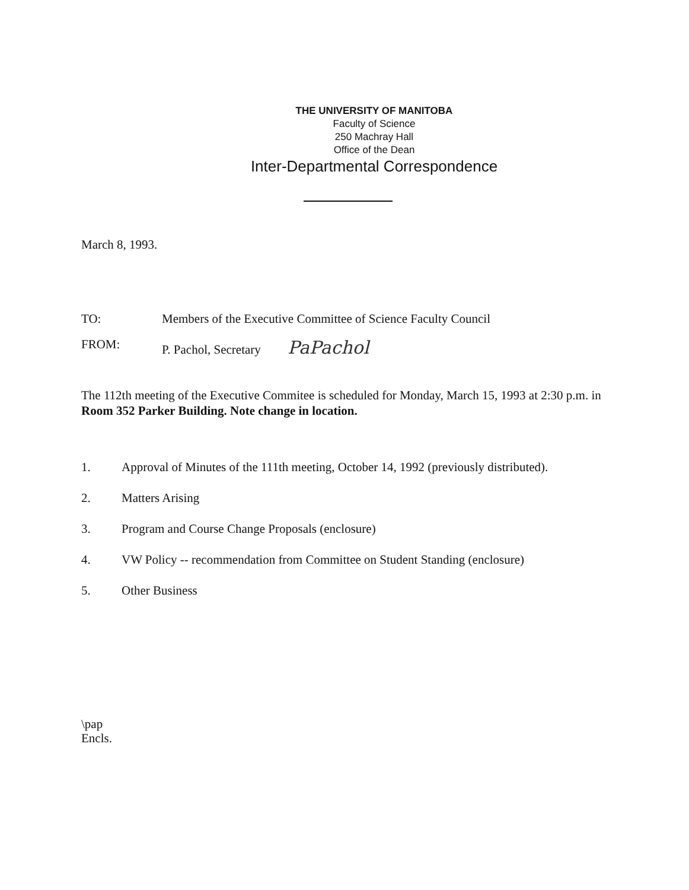THE UNIVERSITY OF MANITOBA
Faculty of Science
250 Machray Hall
Office of the Dean
Inter-Departmental Correspondence
March 8, 1993.
TO: Members of the Executive Committee of Science Faculty Council
FROM: P. Pachol, Secretary PaPachol
The 112th meeting of the Executive Commitee is scheduled for Monday, March 15, 1993 at 2:30 p.m. in Room 352 Parker Building. Note change in location.
1. Approval of Minutes of the 111th meeting, October 14, 1992 (previously distributed).
2. Matters Arising
3. Program and Course Change Proposals (enclosure)
4. VW Policy -- recommendation from Committee on Student Standing (enclosure)
5. Other Business
\pap
Encls.